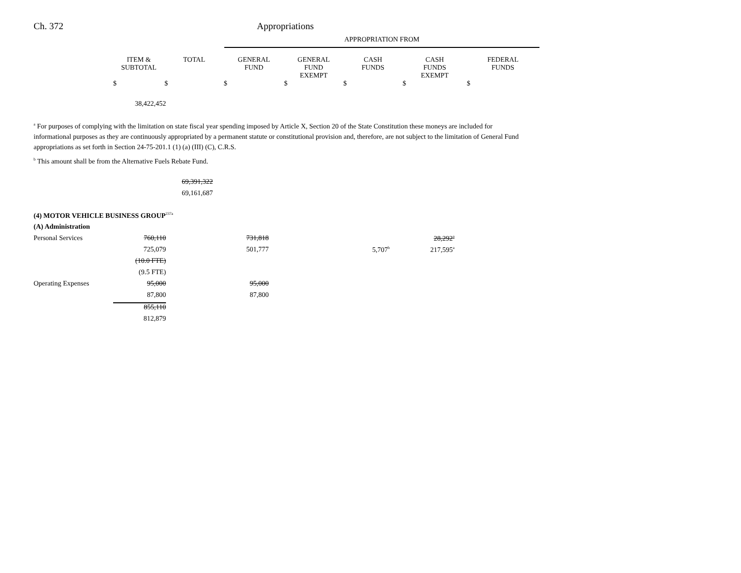Ch. 372 Appropriations
| | APPROPRIATION FROM |
| | ITEM & SUBTOTAL | TOTAL | GENERAL FUND | GENERAL FUND EXEMPT | CASH FUNDS | CASH FUNDS EXEMPT | FEDERAL FUNDS |
| | $ | $ | $ | $ | $ | $ | $ |
| 38,422,452 |
<sup>a</sup> For purposes of complying with the limitation on state fiscal year spending imposed by Article X, Section 20 of the State Constitution these moneys are included for informational purposes as they are continuously appropriated by a permanent statute or constitutional provision and, therefore, are not subject to the limitation of General Fund appropriations as set forth in Section 24-75-201.1 (1) (a) (III) (C), C.R.S.
<sup>b</sup> This amount shall be from the Alternative Fuels Rebate Fund.
| 69,391,322 |
| 69,161,687 |
| (4) MOTOR VEHICLE BUSINESS GROUP<sup>237a</sup> | | | | | | |
| (A) Administration | | | | | | |
| Personal Services | 760,110 | | 731,818 | | | 28,292<sup>a</sup> |
| | 725,079 | | 501,777 | | 5,707<sup>b</sup> | 217,595<sup>a</sup> |
| | (10.0 FTE) | | | | | |
| | (9.5 FTE) | | | | | |
| Operating Expenses | 95,000 | | 95,000 | | | |
| | 87,800 | | 87,800 | | | |
| | 855,110 | | | | | |
| | 812,879 | | | | | |